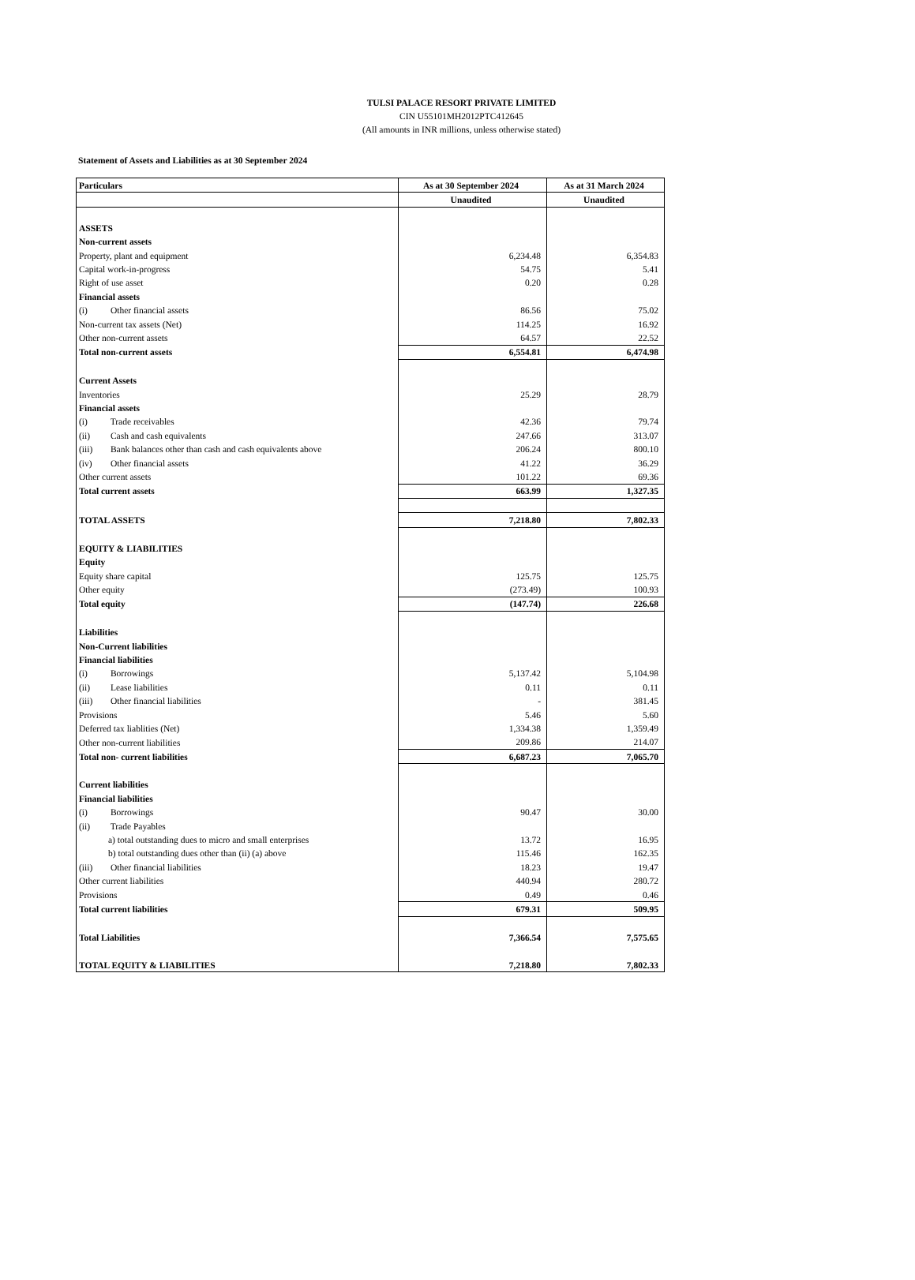TULSI PALACE RESORT PRIVATE LIMITED
CIN U55101MH2012PTC412645
(All amounts in INR millions, unless otherwise stated)
Statement of Assets and Liabilities as at 30 September 2024
| Particulars | As at 30 September 2024 | As at 31 March 2024 |
| --- | --- | --- |
| | Unaudited | Unaudited |
| ASSETS | | |
| Non-current assets | | |
| Property, plant and equipment | 6,234.48 | 6,354.83 |
| Capital work-in-progress | 54.75 | 5.41 |
| Right of use asset | 0.20 | 0.28 |
| Financial assets | | |
| (i) Other financial assets | 86.56 | 75.02 |
| Non-current tax assets (Net) | 114.25 | 16.92 |
| Other non-current assets | 64.57 | 22.52 |
| Total non-current assets | 6,554.81 | 6,474.98 |
| Current Assets | | |
| Inventories | 25.29 | 28.79 |
| Financial assets | | |
| (i) Trade receivables | 42.36 | 79.74 |
| (ii) Cash and cash equivalents | 247.66 | 313.07 |
| (iii) Bank balances other than cash and cash equivalents above | 206.24 | 800.10 |
| (iv) Other financial assets | 41.22 | 36.29 |
| Other current assets | 101.22 | 69.36 |
| Total current assets | 663.99 | 1,327.35 |
| TOTAL ASSETS | 7,218.80 | 7,802.33 |
| EQUITY & LIABILITIES | | |
| Equity | | |
| Equity share capital | 125.75 | 125.75 |
| Other equity | (273.49) | 100.93 |
| Total equity | (147.74) | 226.68 |
| Liabilities | | |
| Non-Current liabilities | | |
| Financial liabilities | | |
| (i) Borrowings | 5,137.42 | 5,104.98 |
| (ii) Lease liabilities | 0.11 | 0.11 |
| (iii) Other financial liabilities | - | 381.45 |
| Provisions | 5.46 | 5.60 |
| Deferred tax liablities (Net) | 1,334.38 | 1,359.49 |
| Other non-current liabilities | 209.86 | 214.07 |
| Total non- current liabilities | 6,687.23 | 7,065.70 |
| Current liabilities | | |
| Financial liabilities | | |
| (i) Borrowings | 90.47 | 30.00 |
| (ii) Trade Payables | | |
| a) total outstanding dues to micro and small enterprises | 13.72 | 16.95 |
| b) total outstanding dues other than (ii) (a) above | 115.46 | 162.35 |
| (iii) Other financial liabilities | 18.23 | 19.47 |
| Other current liabilities | 440.94 | 280.72 |
| Provisions | 0.49 | 0.46 |
| Total current liabilities | 679.31 | 509.95 |
| Total Liabilities | 7,366.54 | 7,575.65 |
| TOTAL EQUITY & LIABILITIES | 7,218.80 | 7,802.33 |